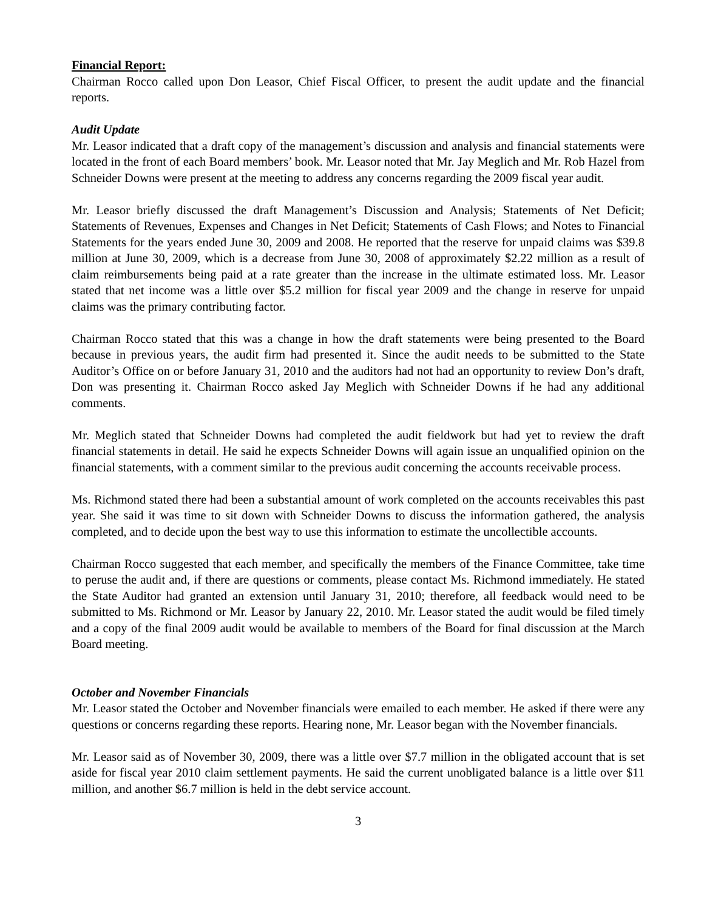Financial Report:
Chairman Rocco called upon Don Leasor, Chief Fiscal Officer, to present the audit update and the financial reports.
Audit Update
Mr. Leasor indicated that a draft copy of the management’s discussion and analysis and financial statements were located in the front of each Board members’ book. Mr. Leasor noted that Mr. Jay Meglich and Mr. Rob Hazel from Schneider Downs were present at the meeting to address any concerns regarding the 2009 fiscal year audit.
Mr. Leasor briefly discussed the draft Management’s Discussion and Analysis; Statements of Net Deficit; Statements of Revenues, Expenses and Changes in Net Deficit; Statements of Cash Flows; and Notes to Financial Statements for the years ended June 30, 2009 and 2008. He reported that the reserve for unpaid claims was $39.8 million at June 30, 2009, which is a decrease from June 30, 2008 of approximately $2.22 million as a result of claim reimbursements being paid at a rate greater than the increase in the ultimate estimated loss. Mr. Leasor stated that net income was a little over $5.2 million for fiscal year 2009 and the change in reserve for unpaid claims was the primary contributing factor.
Chairman Rocco stated that this was a change in how the draft statements were being presented to the Board because in previous years, the audit firm had presented it. Since the audit needs to be submitted to the State Auditor’s Office on or before January 31, 2010 and the auditors had not had an opportunity to review Don’s draft, Don was presenting it. Chairman Rocco asked Jay Meglich with Schneider Downs if he had any additional comments.
Mr. Meglich stated that Schneider Downs had completed the audit fieldwork but had yet to review the draft financial statements in detail. He said he expects Schneider Downs will again issue an unqualified opinion on the financial statements, with a comment similar to the previous audit concerning the accounts receivable process.
Ms. Richmond stated there had been a substantial amount of work completed on the accounts receivables this past year. She said it was time to sit down with Schneider Downs to discuss the information gathered, the analysis completed, and to decide upon the best way to use this information to estimate the uncollectible accounts.
Chairman Rocco suggested that each member, and specifically the members of the Finance Committee, take time to peruse the audit and, if there are questions or comments, please contact Ms. Richmond immediately. He stated the State Auditor had granted an extension until January 31, 2010; therefore, all feedback would need to be submitted to Ms. Richmond or Mr. Leasor by January 22, 2010. Mr. Leasor stated the audit would be filed timely and a copy of the final 2009 audit would be available to members of the Board for final discussion at the March Board meeting.
October and November Financials
Mr. Leasor stated the October and November financials were emailed to each member. He asked if there were any questions or concerns regarding these reports. Hearing none, Mr. Leasor began with the November financials.
Mr. Leasor said as of November 30, 2009, there was a little over $7.7 million in the obligated account that is set aside for fiscal year 2010 claim settlement payments. He said the current unobligated balance is a little over $11 million, and another $6.7 million is held in the debt service account.
3